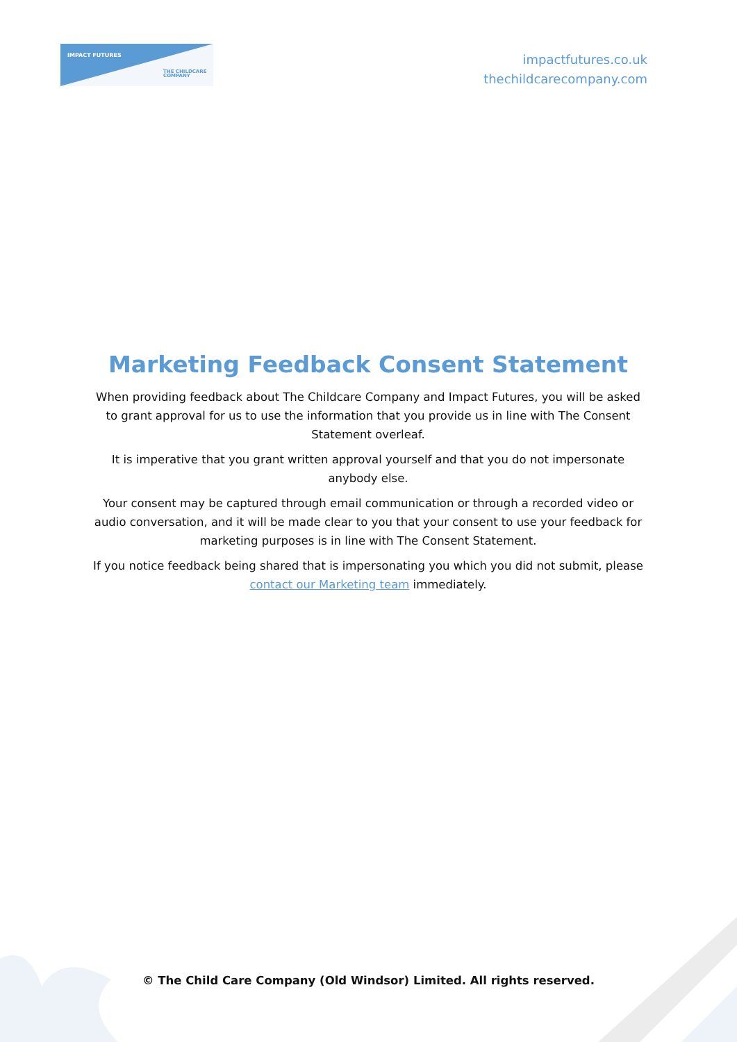IMPACT FUTURES
THE CHILDCARE
COMPANY
impactfutures.co.uk
thechildcarecompany.com
Marketing Feedback Consent Statement
When providing feedback about The Childcare Company and Impact Futures, you will be asked to grant approval for us to use the information that you provide us in line with The Consent Statement overleaf.
It is imperative that you grant written approval yourself and that you do not impersonate anybody else.
Your consent may be captured through email communication or through a recorded video or audio conversation, and it will be made clear to you that your consent to use your feedback for marketing purposes is in line with The Consent Statement.
If you notice feedback being shared that is impersonating you which you did not submit, please contact our Marketing team immediately.
© The Child Care Company (Old Windsor) Limited. All rights reserved.